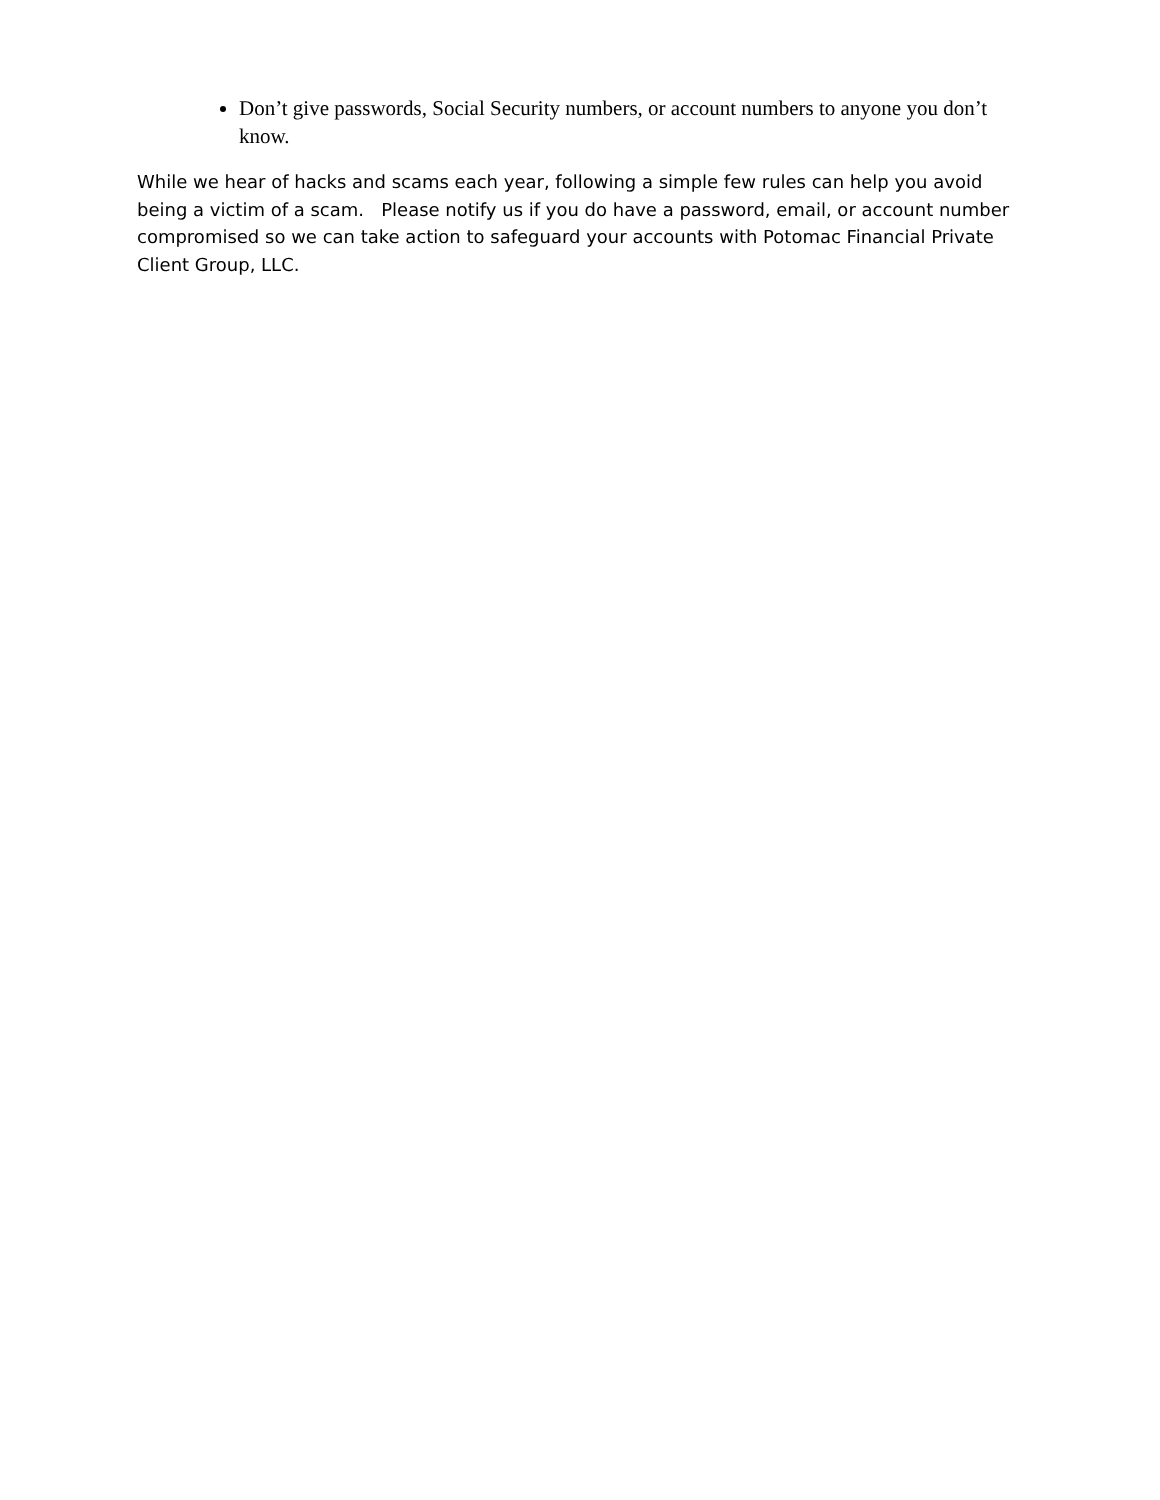Don’t give passwords, Social Security numbers, or account numbers to anyone you don’t know.
While we hear of hacks and scams each year, following a simple few rules can help you avoid being a victim of a scam. Please notify us if you do have a password, email, or account number compromised so we can take action to safeguard your accounts with Potomac Financial Private Client Group, LLC.